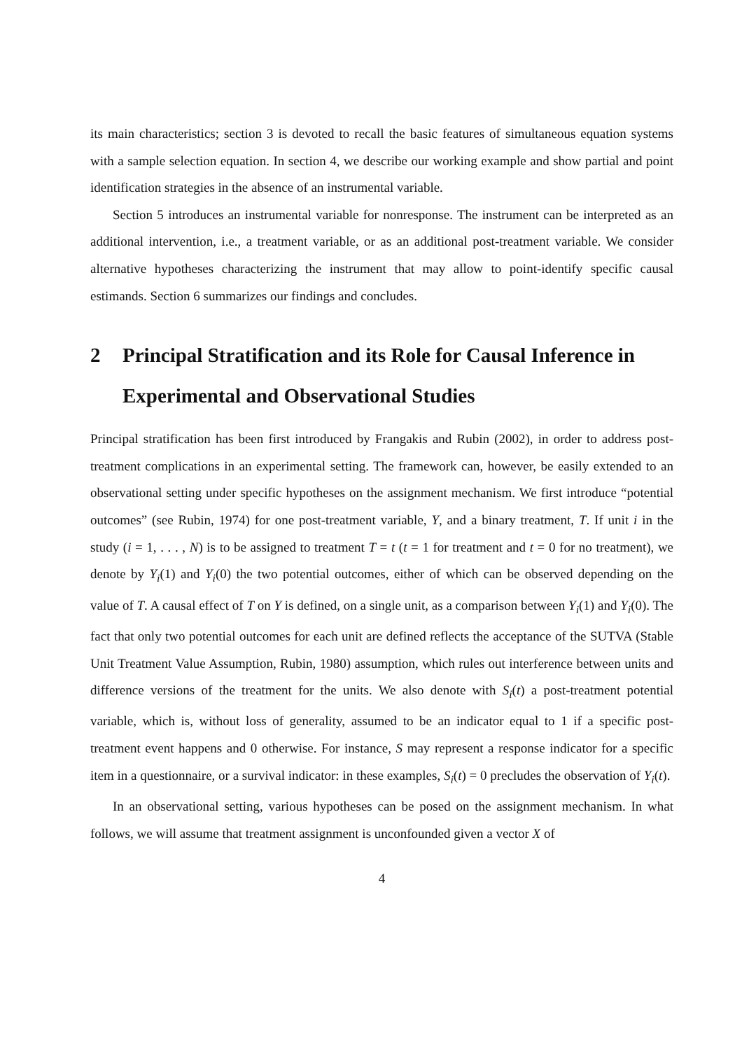its main characteristics; section 3 is devoted to recall the basic features of simultaneous equation systems with a sample selection equation. In section 4, we describe our working example and show partial and point identification strategies in the absence of an instrumental variable.
Section 5 introduces an instrumental variable for nonresponse. The instrument can be interpreted as an additional intervention, i.e., a treatment variable, or as an additional post-treatment variable. We consider alternative hypotheses characterizing the instrument that may allow to point-identify specific causal estimands. Section 6 summarizes our findings and concludes.
2 Principal Stratification and its Role for Causal Inference in Experimental and Observational Studies
Principal stratification has been first introduced by Frangakis and Rubin (2002), in order to address post-treatment complications in an experimental setting. The framework can, however, be easily extended to an observational setting under specific hypotheses on the assignment mechanism. We first introduce “potential outcomes” (see Rubin, 1974) for one post-treatment variable, Y, and a binary treatment, T. If unit i in the study (i = 1, . . . , N) is to be assigned to treatment T = t (t = 1 for treatment and t = 0 for no treatment), we denote by Y<sub>i</sub>(1) and Y<sub>i</sub>(0) the two potential outcomes, either of which can be observed depending on the value of T. A causal effect of T on Y is defined, on a single unit, as a comparison between Y<sub>i</sub>(1) and Y<sub>i</sub>(0). The fact that only two potential outcomes for each unit are defined reflects the acceptance of the SUTVA (Stable Unit Treatment Value Assumption, Rubin, 1980) assumption, which rules out interference between units and difference versions of the treatment for the units. We also denote with S<sub>i</sub>(t) a post-treatment potential variable, which is, without loss of generality, assumed to be an indicator equal to 1 if a specific post-treatment event happens and 0 otherwise. For instance, S may represent a response indicator for a specific item in a questionnaire, or a survival indicator: in these examples, S<sub>i</sub>(t) = 0 precludes the observation of Y<sub>i</sub>(t).
In an observational setting, various hypotheses can be posed on the assignment mechanism. In what follows, we will assume that treatment assignment is unconfounded given a vector X of
4